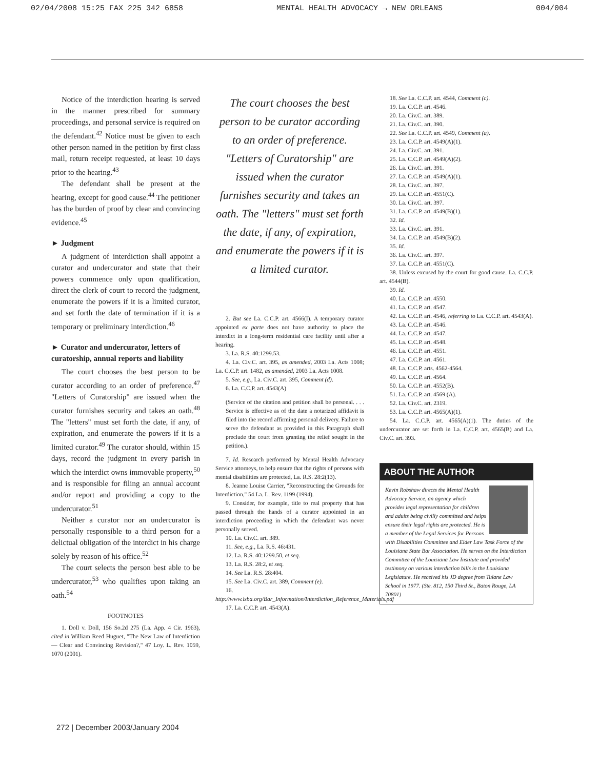02/04/2008 15:25 FAX 225 342 6858 MENTAL HEALTH ADVOCACY → NEW ORLEANS 004/004
Notice of the interdiction hearing is served in the manner prescribed for summary proceedings, and personal service is required on the defendant.<sup>42</sup> Notice must be given to each other person named in the petition by first class mail, return receipt requested, at least 10 days prior to the hearing.<sup>43</sup>
The defendant shall be present at the hearing, except for good cause.<sup>44</sup> The petitioner has the burden of proof by clear and convincing evidence.<sup>45</sup>
► Judgment
A judgment of interdiction shall appoint a curator and undercurator and state that their powers commence only upon qualification, direct the clerk of court to record the judgment, enumerate the powers if it is a limited curator, and set forth the date of termination if it is a temporary or preliminary interdiction.<sup>46</sup>
► Curator and undercurator, letters of curatorship, annual reports and liability
The court chooses the best person to be curator according to an order of preference.<sup>47</sup> "Letters of Curatorship" are issued when the curator furnishes security and takes an oath.<sup>48</sup> The "letters" must set forth the date, if any, of expiration, and enumerate the powers if it is a limited curator.<sup>49</sup> The curator should, within 15 days, record the judgment in every parish in which the interdict owns immovable property,<sup>50</sup> and is responsible for filing an annual account and/or report and providing a copy to the undercurator.<sup>51</sup>
Neither a curator nor an undercurator is personally responsible to a third person for a delictual obligation of the interdict in his charge solely by reason of his office.<sup>52</sup>
The court selects the person best able to be undercurator,<sup>53</sup> who qualifies upon taking an oath.<sup>54</sup>
FOOTNOTES
1. Doll v. Doll, 156 So.2d 275 (La. App. 4 Cir. 1963), cited in William Reed Huguet, "The New Law of Interdiction — Clear and Convincing Revision?," 47 Loy. L. Rev. 1059, 1070 (2001).
The court chooses the best person to be curator according to an order of preference. "Letters of Curatorship" are issued when the curator furnishes security and takes an oath. The "letters" must set forth the date, if any, of expiration, and enumerate the powers if it is a limited curator.
2. But see La. C.C.P. art. 4566(I). A temporary curator appointed ex parte does not have authority to place the interdict in a long-term residential care facility until after a hearing.
3. La. R.S. 40:1299.53.
4. La. Civ.C. art. 395, as amended, 2003 La. Acts 1008; La. C.C.P. art. 1482, as amended, 2003 La. Acts 1008.
5. See, e.g., La. Civ.C. art. 395, Comment (d).
6. La. C.C.P. art. 4543(A)
(Service of the citation and petition shall be personal. . . . Service is effective as of the date a notarized affidavit is filed into the record affirming personal delivery. Failure to serve the defendant as provided in this Paragraph shall preclude the court from granting the relief sought in the petition.).
7. Id. Research performed by Mental Health Advocacy Service attorneys, to help ensure that the rights of persons with mental disabilities are protected, La. R.S. 28:2(13).
8. Jeanne Louise Carrier, "Reconstructing the Grounds for Interdiction," 54 La. L. Rev. 1199 (1994).
9. Consider, for example, title to real property that has passed through the hands of a curator appointed in an interdiction proceeding in which the defendant was never personally served.
10. La. Civ.C. art. 389.
11. See, e.g., La. R.S. 46:431.
12. La. R.S. 40:1299.50, et seq.
13. La. R.S. 28:2, et seq.
14. See La. R.S. 28:404.
15. See La. Civ.C. art. 389, Comment (e).
16. http://www.lsba.org/Bar_Information/Interdiction_Reference_Materials.pdf
17. La. C.C.P. art. 4543(A).
18. See La. C.C.P. art. 4544, Comment (c).
19. La. C.C.P. art. 4546.
20. La. Civ.C. art. 389.
21. La. Civ.C. art. 390.
22. See La. C.C.P. art. 4549, Comment (a).
23. La. C.C.P. art. 4549(A)(1).
24. La. Civ.C. art. 391.
25. La. C.C.P. art. 4549(A)(2).
26. La. Civ.C. art. 391.
27. La. C.C.P. art. 4549(A)(1).
28. La. Civ.C. art. 397.
29. La. C.C.P. art. 4551(C).
30. La. Civ.C. art. 397.
31. La. C.C.P. art. 4549(B)(1).
32. Id.
33. La. Civ.C. art. 391.
34. La. C.C.P. art. 4549(B)(2).
35. Id.
36. La. Civ.C. art. 397.
37. La. C.C.P. art. 4551(C).
38. Unless excused by the court for good cause. La. C.C.P. art. 4544(B).
39. Id.
40. La. C.C.P. art. 4550.
41. La. C.C.P. art. 4547.
42. La. C.C.P. art. 4546, referring to La. C.C.P. art. 4543(A).
43. La. C.C.P. art. 4546.
44. La. C.C.P. art. 4547.
45. La. C.C.P. art. 4548.
46. La. C.C.P. art. 4551.
47. La. C.C.P. art. 4561.
48. La. C.C.P. arts. 4562-4564.
49. La. C.C.P. art. 4564.
50. La. C.C.P. art. 4552(B).
51. La. C.C.P. art. 4569 (A).
52. La. Civ.C. art. 2319.
53. La. C.C.P. art. 4565(A)(1).
54. La. C.C.P. art. 4565(A)(1). The duties of the undercurator are set forth in La. C.C.P. art. 4565(B) and La. Civ.C. art. 393.
ABOUT THE AUTHOR
Kevin Robshaw directs the Mental Health Advocacy Service, an agency which provides legal representation for children and adults being civilly committed and helps ensure their legal rights are protected. He is a member of the Legal Services for Persons with Disabilities Committee and Elder Law Task Force of the Louisiana State Bar Association. He serves on the Interdiction Committee of the Louisiana Law Institute and provided testimony on various interdiction bills in the Louisiana Legislature. He received his JD degree from Tulane Law School in 1977. (Ste. 812, 150 Third St., Baton Rouge, LA 70801)
272 | December 2003/January 2004